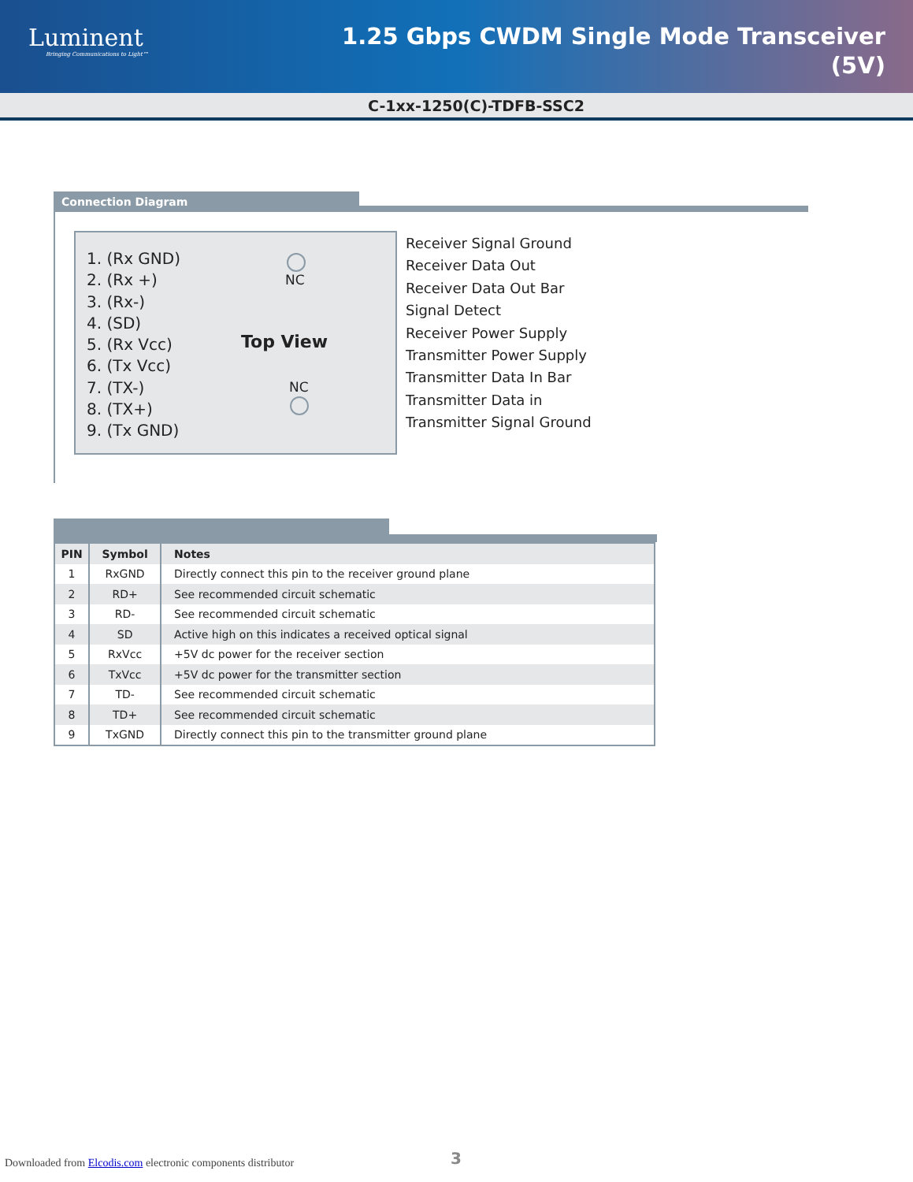Luminent
Bringing Communications to Light™
1.25 Gbps CWDM Single Mode Transceiver
(5V)
C-1xx-1250(C)-TDFB-SSC2
Connection Diagram
1. (Rx GND)
2. (Rx +)
3. (Rx-)
4. (SD)
5. (Rx Vcc)
6. (Tx Vcc)
7. (TX-)
8. (TX+)
9. (Tx GND)
NC
Top View
NC
Receiver Signal Ground
Receiver Data Out
Receiver Data Out Bar
Signal Detect
Receiver Power Supply
Transmitter Power Supply
Transmitter Data In Bar
Transmitter Data in
Transmitter Signal Ground
| PIN | Symbol | Notes |
| --- | --- | --- |
| 1 | RxGND | Directly connect this pin to the receiver ground plane |
| 2 | RD+ | See recommended circuit schematic |
| 3 | RD- | See recommended circuit schematic |
| 4 | SD | Active high on this indicates a received optical signal |
| 5 | RxVcc | +5V dc power for the receiver section |
| 6 | TxVcc | +5V dc power for the transmitter section |
| 7 | TD- | See recommended circuit schematic |
| 8 | TD+ | See recommended circuit schematic |
| 9 | TxGND | Directly connect this pin to the transmitter ground plane |
Downloaded from Elcodis.com electronic components distributor
3